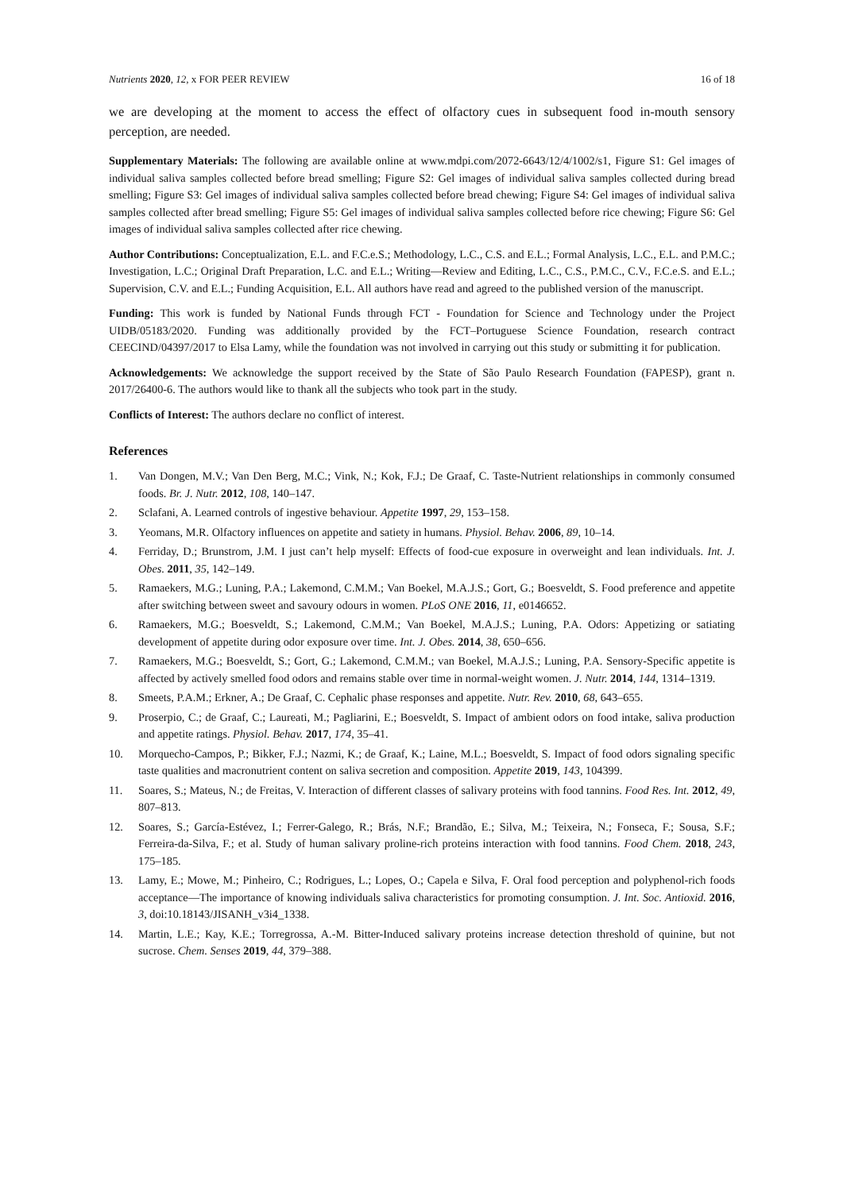Nutrients 2020, 12, x FOR PEER REVIEW 16 of 18
we are developing at the moment to access the effect of olfactory cues in subsequent food in-mouth sensory perception, are needed.
Supplementary Materials: The following are available online at www.mdpi.com/2072-6643/12/4/1002/s1, Figure S1: Gel images of individual saliva samples collected before bread smelling; Figure S2: Gel images of individual saliva samples collected during bread smelling; Figure S3: Gel images of individual saliva samples collected before bread chewing; Figure S4: Gel images of individual saliva samples collected after bread smelling; Figure S5: Gel images of individual saliva samples collected before rice chewing; Figure S6: Gel images of individual saliva samples collected after rice chewing.
Author Contributions: Conceptualization, E.L. and F.C.e.S.; Methodology, L.C., C.S. and E.L.; Formal Analysis, L.C., E.L. and P.M.C.; Investigation, L.C.; Original Draft Preparation, L.C. and E.L.; Writing—Review and Editing, L.C., C.S., P.M.C., C.V., F.C.e.S. and E.L.; Supervision, C.V. and E.L.; Funding Acquisition, E.L. All authors have read and agreed to the published version of the manuscript.
Funding: This work is funded by National Funds through FCT - Foundation for Science and Technology under the Project UIDB/05183/2020. Funding was additionally provided by the FCT–Portuguese Science Foundation, research contract CEECIND/04397/2017 to Elsa Lamy, while the foundation was not involved in carrying out this study or submitting it for publication.
Acknowledgements: We acknowledge the support received by the State of São Paulo Research Foundation (FAPESP), grant n. 2017/26400-6. The authors would like to thank all the subjects who took part in the study.
Conflicts of Interest: The authors declare no conflict of interest.
References
1. Van Dongen, M.V.; Van Den Berg, M.C.; Vink, N.; Kok, F.J.; De Graaf, C. Taste-Nutrient relationships in commonly consumed foods. Br. J. Nutr. 2012, 108, 140–147.
2. Sclafani, A. Learned controls of ingestive behaviour. Appetite 1997, 29, 153–158.
3. Yeomans, M.R. Olfactory influences on appetite and satiety in humans. Physiol. Behav. 2006, 89, 10–14.
4. Ferriday, D.; Brunstrom, J.M. I just can’t help myself: Effects of food-cue exposure in overweight and lean individuals. Int. J. Obes. 2011, 35, 142–149.
5. Ramaekers, M.G.; Luning, P.A.; Lakemond, C.M.M.; Van Boekel, M.A.J.S.; Gort, G.; Boesveldt, S. Food preference and appetite after switching between sweet and savoury odours in women. PLoS ONE 2016, 11, e0146652.
6. Ramaekers, M.G.; Boesveldt, S.; Lakemond, C.M.M.; Van Boekel, M.A.J.S.; Luning, P.A. Odors: Appetizing or satiating development of appetite during odor exposure over time. Int. J. Obes. 2014, 38, 650–656.
7. Ramaekers, M.G.; Boesveldt, S.; Gort, G.; Lakemond, C.M.M.; van Boekel, M.A.J.S.; Luning, P.A. Sensory-Specific appetite is affected by actively smelled food odors and remains stable over time in normal-weight women. J. Nutr. 2014, 144, 1314–1319.
8. Smeets, P.A.M.; Erkner, A.; De Graaf, C. Cephalic phase responses and appetite. Nutr. Rev. 2010, 68, 643–655.
9. Proserpio, C.; de Graaf, C.; Laureati, M.; Pagliarini, E.; Boesveldt, S. Impact of ambient odors on food intake, saliva production and appetite ratings. Physiol. Behav. 2017, 174, 35–41.
10. Morquecho-Campos, P.; Bikker, F.J.; Nazmi, K.; de Graaf, K.; Laine, M.L.; Boesveldt, S. Impact of food odors signaling specific taste qualities and macronutrient content on saliva secretion and composition. Appetite 2019, 143, 104399.
11. Soares, S.; Mateus, N.; de Freitas, V. Interaction of different classes of salivary proteins with food tannins. Food Res. Int. 2012, 49, 807–813.
12. Soares, S.; García-Estévez, I.; Ferrer-Galego, R.; Brás, N.F.; Brandão, E.; Silva, M.; Teixeira, N.; Fonseca, F.; Sousa, S.F.; Ferreira-da-Silva, F.; et al. Study of human salivary proline-rich proteins interaction with food tannins. Food Chem. 2018, 243, 175–185.
13. Lamy, E.; Mowe, M.; Pinheiro, C.; Rodrigues, L.; Lopes, O.; Capela e Silva, F. Oral food perception and polyphenol-rich foods acceptance—The importance of knowing individuals saliva characteristics for promoting consumption. J. Int. Soc. Antioxid. 2016, 3, doi:10.18143/JISANH_v3i4_1338.
14. Martin, L.E.; Kay, K.E.; Torregrossa, A.-M. Bitter-Induced salivary proteins increase detection threshold of quinine, but not sucrose. Chem. Senses 2019, 44, 379–388.